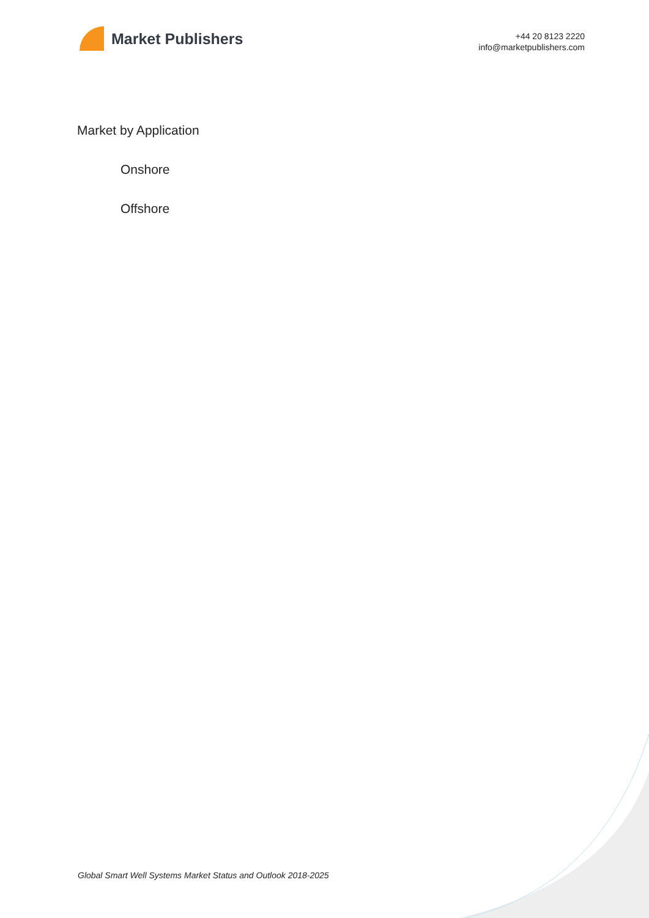Market Publishers
+44 20 8123 2220
info@marketpublishers.com
Market by Application
Onshore
Offshore
Global Smart Well Systems Market Status and Outlook 2018-2025